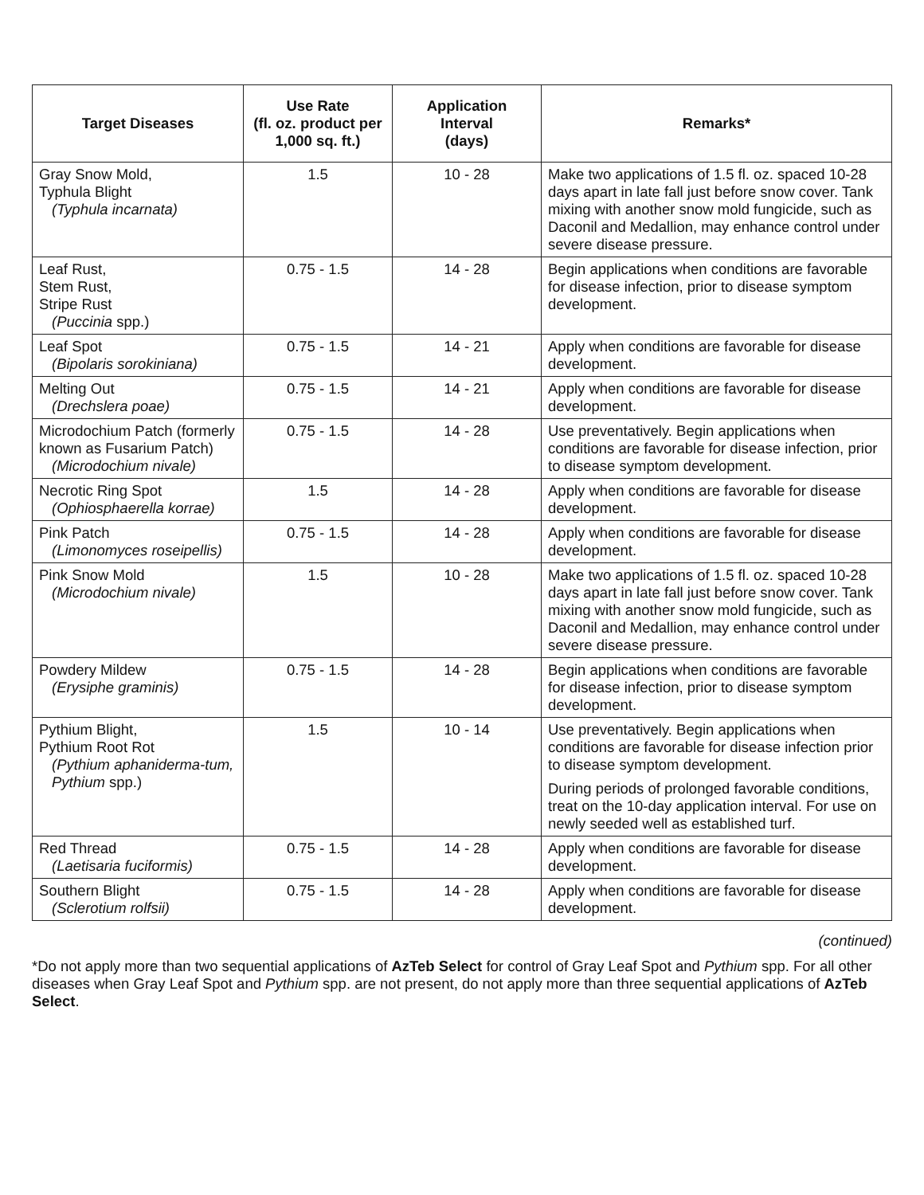| Target Diseases | Use Rate (fl. oz. product per 1,000 sq. ft.) | Application Interval (days) | Remarks* |
| --- | --- | --- | --- |
| Gray Snow Mold, Typhula Blight (Typhula incarnata) | 1.5 | 10 - 28 | Make two applications of 1.5 fl. oz. spaced 10-28 days apart in late fall just before snow cover. Tank mixing with another snow mold fungicide, such as Daconil and Medallion, may enhance control under severe disease pressure. |
| Leaf Rust, Stem Rust, Stripe Rust (Puccinia spp.) | 0.75 - 1.5 | 14 - 28 | Begin applications when conditions are favorable for disease infection, prior to disease symptom development. |
| Leaf Spot (Bipolaris sorokiniana) | 0.75 - 1.5 | 14 - 21 | Apply when conditions are favorable for disease development. |
| Melting Out (Drechslera poae) | 0.75 - 1.5 | 14 - 21 | Apply when conditions are favorable for disease development. |
| Microdochium Patch (formerly known as Fusarium Patch) (Microdochium nivale) | 0.75 - 1.5 | 14 - 28 | Use preventatively. Begin applications when conditions are favorable for disease infection, prior to disease symptom development. |
| Necrotic Ring Spot (Ophiosphaerella korrae) | 1.5 | 14 - 28 | Apply when conditions are favorable for disease development. |
| Pink Patch (Limonomyces roseipellis) | 0.75 - 1.5 | 14 - 28 | Apply when conditions are favorable for disease development. |
| Pink Snow Mold (Microdochium nivale) | 1.5 | 10 - 28 | Make two applications of 1.5 fl. oz. spaced 10-28 days apart in late fall just before snow cover. Tank mixing with another snow mold fungicide, such as Daconil and Medallion, may enhance control under severe disease pressure. |
| Powdery Mildew (Erysiphe graminis) | 0.75 - 1.5 | 14 - 28 | Begin applications when conditions are favorable for disease infection, prior to disease symptom development. |
| Pythium Blight, Pythium Root Rot (Pythium aphaniderma-tum, Pythium spp.) | 1.5 | 10 - 14 | Use preventatively. Begin applications when conditions are favorable for disease infection prior to disease symptom development. During periods of prolonged favorable conditions, treat on the 10-day application interval. For use on newly seeded well as established turf. |
| Red Thread (Laetisaria fuciformis) | 0.75 - 1.5 | 14 - 28 | Apply when conditions are favorable for disease development. |
| Southern Blight (Sclerotium rolfsii) | 0.75 - 1.5 | 14 - 28 | Apply when conditions are favorable for disease development. |
(continued)
*Do not apply more than two sequential applications of AzTeb Select for control of Gray Leaf Spot and Pythium spp. For all other diseases when Gray Leaf Spot and Pythium spp. are not present, do not apply more than three sequential applications of AzTeb Select.